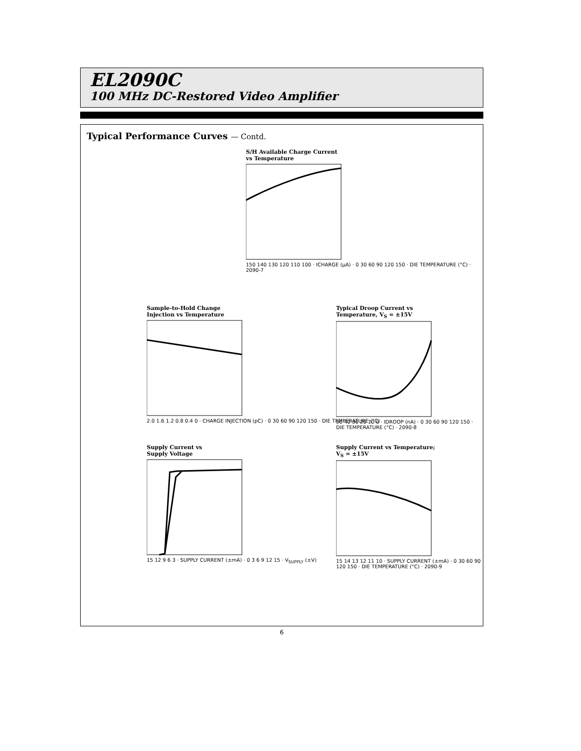EL2090C
100 MHz DC-Restored Video Amplifier
Typical Performance Curves — Contd.
S/H Available Charge Current
vs Temperature
150 140 130 120 110 100 · ICHARGE (μA) · 0 30 60 90 120 150 · DIE TEMPERATURE (°C) · 2090-7
Sample-to-Hold Change
Injection vs Temperature
2.0 1.6 1.2 0.8 0.4 0 · CHARGE INJECTION (pC) · 0 30 60 90 120 150 · DIE TEMPERATURE (°C)
Typical Droop Current vs
Temperature, V<sub>S</sub> = ±15V
50 40 30 20 10 0 · IDROOP (nA) · 0 30 60 90 120 150 · DIE TEMPERATURE (°C) · 2090-8
Supply Current vs
Supply Voltage
15 12 9 6 3 · SUPPLY CURRENT (±mA) · 0 3 6 9 12 15 · V<sub>SUPPLY</sub> (±V)
Supply Current vs Temperature;
V<sub>S</sub> = ±15V
15 14 13 12 11 10 · SUPPLY CURRENT (±mA) · 0 30 60 90 120 150 · DIE TEMPERATURE (°C) · 2090-9
6